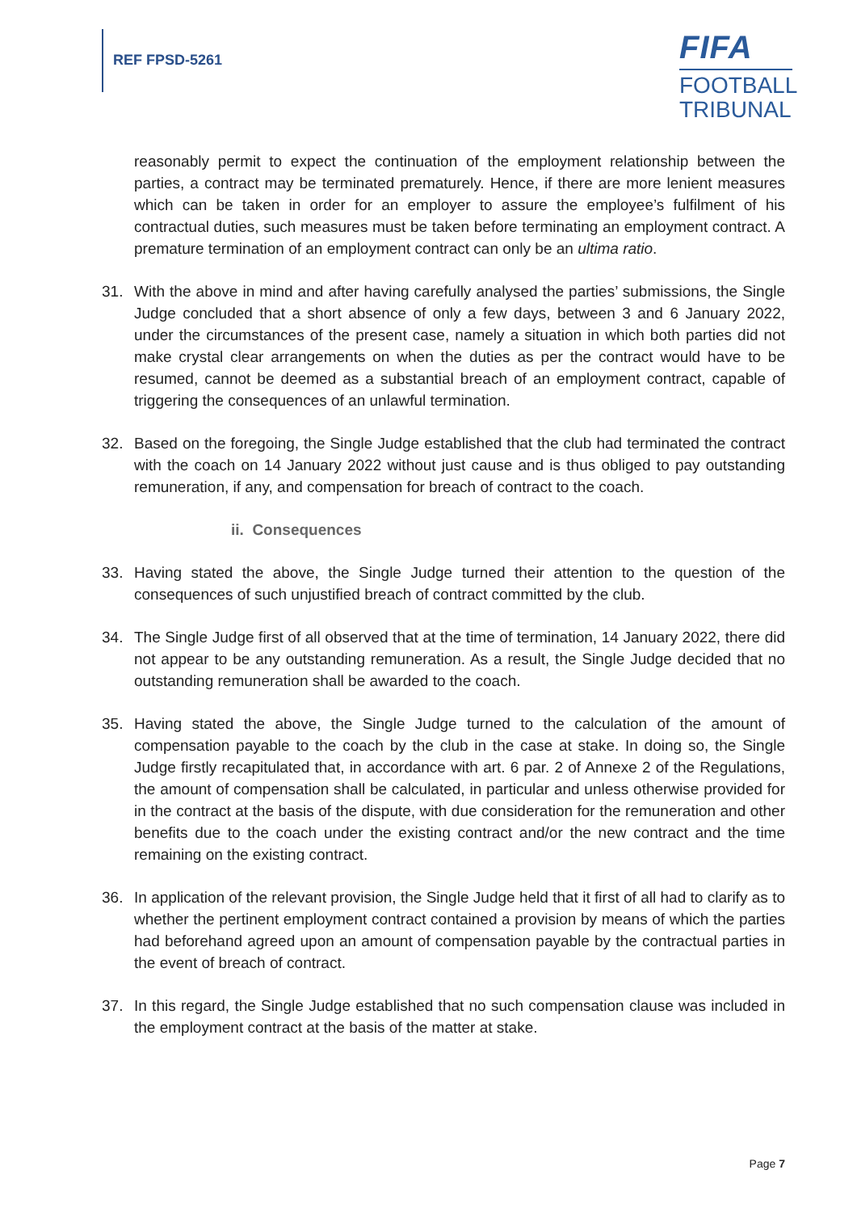REF FPSD-5261
FIFA
FOOTBALL
TRIBUNAL
reasonably permit to expect the continuation of the employment relationship between the parties, a contract may be terminated prematurely. Hence, if there are more lenient measures which can be taken in order for an employer to assure the employee’s fulfilment of his contractual duties, such measures must be taken before terminating an employment contract. A premature termination of an employment contract can only be an ultima ratio.
31. With the above in mind and after having carefully analysed the parties’ submissions, the Single Judge concluded that a short absence of only a few days, between 3 and 6 January 2022, under the circumstances of the present case, namely a situation in which both parties did not make crystal clear arrangements on when the duties as per the contract would have to be resumed, cannot be deemed as a substantial breach of an employment contract, capable of triggering the consequences of an unlawful termination.
32. Based on the foregoing, the Single Judge established that the club had terminated the contract with the coach on 14 January 2022 without just cause and is thus obliged to pay outstanding remuneration, if any, and compensation for breach of contract to the coach.
ii. Consequences
33. Having stated the above, the Single Judge turned their attention to the question of the consequences of such unjustified breach of contract committed by the club.
34. The Single Judge first of all observed that at the time of termination, 14 January 2022, there did not appear to be any outstanding remuneration. As a result, the Single Judge decided that no outstanding remuneration shall be awarded to the coach.
35. Having stated the above, the Single Judge turned to the calculation of the amount of compensation payable to the coach by the club in the case at stake. In doing so, the Single Judge firstly recapitulated that, in accordance with art. 6 par. 2 of Annexe 2 of the Regulations, the amount of compensation shall be calculated, in particular and unless otherwise provided for in the contract at the basis of the dispute, with due consideration for the remuneration and other benefits due to the coach under the existing contract and/or the new contract and the time remaining on the existing contract.
36. In application of the relevant provision, the Single Judge held that it first of all had to clarify as to whether the pertinent employment contract contained a provision by means of which the parties had beforehand agreed upon an amount of compensation payable by the contractual parties in the event of breach of contract.
37. In this regard, the Single Judge established that no such compensation clause was included in the employment contract at the basis of the matter at stake.
Page 7